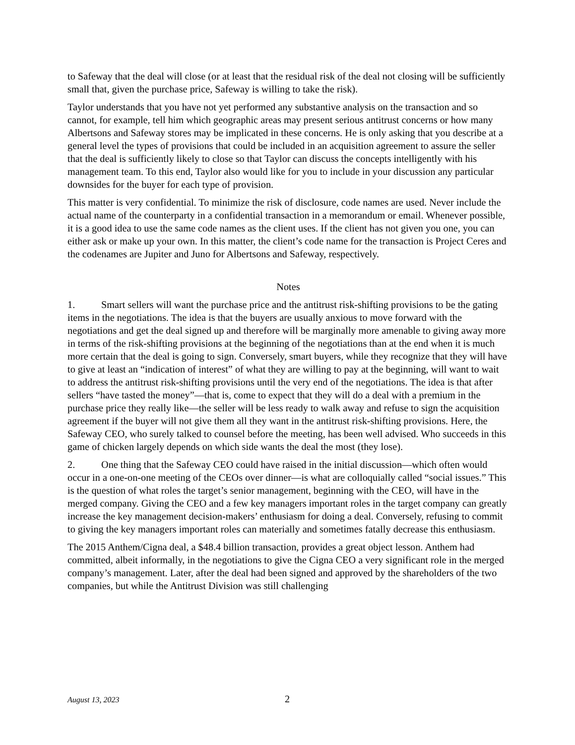to Safeway that the deal will close (or at least that the residual risk of the deal not closing will be sufficiently small that, given the purchase price, Safeway is willing to take the risk).
Taylor understands that you have not yet performed any substantive analysis on the transaction and so cannot, for example, tell him which geographic areas may present serious antitrust concerns or how many Albertsons and Safeway stores may be implicated in these concerns. He is only asking that you describe at a general level the types of provisions that could be included in an acquisition agreement to assure the seller that the deal is sufficiently likely to close so that Taylor can discuss the concepts intelligently with his management team. To this end, Taylor also would like for you to include in your discussion any particular downsides for the buyer for each type of provision.
This matter is very confidential. To minimize the risk of disclosure, code names are used. Never include the actual name of the counterparty in a confidential transaction in a memorandum or email. Whenever possible, it is a good idea to use the same code names as the client uses. If the client has not given you one, you can either ask or make up your own. In this matter, the client’s code name for the transaction is Project Ceres and the codenames are Jupiter and Juno for Albertsons and Safeway, respectively.
Notes
1. Smart sellers will want the purchase price and the antitrust risk-shifting provisions to be the gating items in the negotiations. The idea is that the buyers are usually anxious to move forward with the negotiations and get the deal signed up and therefore will be marginally more amenable to giving away more in terms of the risk-shifting provisions at the beginning of the negotiations than at the end when it is much more certain that the deal is going to sign. Conversely, smart buyers, while they recognize that they will have to give at least an “indication of interest” of what they are willing to pay at the beginning, will want to wait to address the antitrust risk-shifting provisions until the very end of the negotiations. The idea is that after sellers “have tasted the money”—that is, come to expect that they will do a deal with a premium in the purchase price they really like—the seller will be less ready to walk away and refuse to sign the acquisition agreement if the buyer will not give them all they want in the antitrust risk-shifting provisions. Here, the Safeway CEO, who surely talked to counsel before the meeting, has been well advised. Who succeeds in this game of chicken largely depends on which side wants the deal the most (they lose).
2. One thing that the Safeway CEO could have raised in the initial discussion—which often would occur in a one-on-one meeting of the CEOs over dinner—is what are colloquially called “social issues.” This is the question of what roles the target’s senior management, beginning with the CEO, will have in the merged company. Giving the CEO and a few key managers important roles in the target company can greatly increase the key management decision-makers’ enthusiasm for doing a deal. Conversely, refusing to commit to giving the key managers important roles can materially and sometimes fatally decrease this enthusiasm.
The 2015 Anthem/Cigna deal, a $48.4 billion transaction, provides a great object lesson. Anthem had committed, albeit informally, in the negotiations to give the Cigna CEO a very significant role in the merged company’s management. Later, after the deal had been signed and approved by the shareholders of the two companies, but while the Antitrust Division was still challenging
August 13, 2023 2